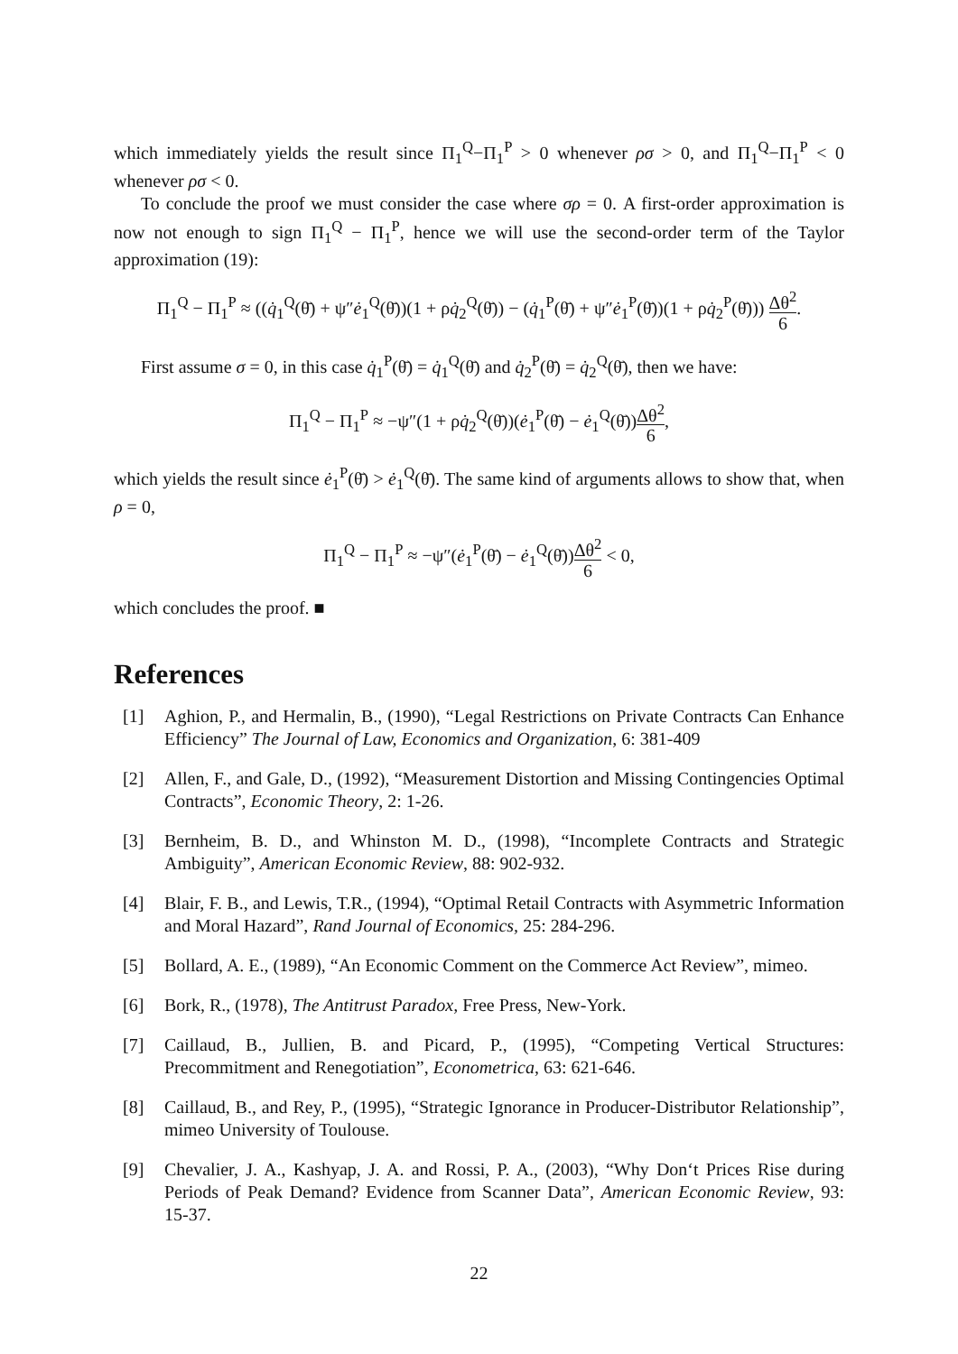which immediately yields the result since Π<sub>1</sub><sup>Q</sup>−Π<sub>1</sub><sup>P</sup> > 0 whenever ρσ > 0, and Π<sub>1</sub><sup>Q</sup>−Π<sub>1</sub><sup>P</sup> < 0 whenever ρσ < 0.
To conclude the proof we must consider the case where σρ = 0. A first-order approximation is now not enough to sign Π<sub>1</sub><sup>Q</sup> − Π<sub>1</sub><sup>P</sup>, hence we will use the second-order term of the Taylor approximation (19):
Π<sub>1</sub><sup>Q</sup> − Π<sub>1</sub><sup>P</sup> ≈ ((q̇<sub>1</sub><sup>Q</sup>(θ̄) + ψ″ė<sub>1</sub><sup>Q</sup>(θ̄))(1 + ρq̇<sub>2</sub><sup>Q</sup>(θ̄)) − (q̇<sub>1</sub><sup>P</sup>(θ̄) + ψ″ė<sub>1</sub><sup>P</sup>(θ̄))(1 + ρq̇<sub>2</sub><sup>P</sup>(θ̄))) Δθ<sup>2</sup> 6.
First assume σ = 0, in this case q̇<sub>1</sub><sup>P</sup>(θ̄) = q̇<sub>1</sub><sup>Q</sup>(θ̄) and q̇<sub>2</sub><sup>P</sup>(θ̄) = q̇<sub>2</sub><sup>Q</sup>(θ̄), then we have:
Π<sub>1</sub><sup>Q</sup> − Π<sub>1</sub><sup>P</sup> ≈ −ψ″(1 + ρq̇<sub>2</sub><sup>Q</sup>(θ̄))(ė<sub>1</sub><sup>P</sup>(θ̄) − ė<sub>1</sub><sup>Q</sup>(θ̄))Δθ<sup>2</sup> 6,
which yields the result since ė<sub>1</sub><sup>P</sup>(θ̄) > ė<sub>1</sub><sup>Q</sup>(θ̄). The same kind of arguments allows to show that, when ρ = 0,
Π<sub>1</sub><sup>Q</sup> − Π<sub>1</sub><sup>P</sup> ≈ −ψ″(ė<sub>1</sub><sup>P</sup>(θ̄) − ė<sub>1</sub><sup>Q</sup>(θ̄))Δθ<sup>2</sup> 6 < 0,
which concludes the proof. ■
References
[1] Aghion, P., and Hermalin, B., (1990), “Legal Restrictions on Private Contracts Can Enhance Efficiency” The Journal of Law, Economics and Organization, 6: 381-409
[2] Allen, F., and Gale, D., (1992), “Measurement Distortion and Missing Contingencies Optimal Contracts”, Economic Theory, 2: 1-26.
[3] Bernheim, B. D., and Whinston M. D., (1998), “Incomplete Contracts and Strategic Ambiguity”, American Economic Review, 88: 902-932.
[4] Blair, F. B., and Lewis, T.R., (1994), “Optimal Retail Contracts with Asymmetric Information and Moral Hazard”, Rand Journal of Economics, 25: 284-296.
[5] Bollard, A. E., (1989), “An Economic Comment on the Commerce Act Review”, mimeo.
[6] Bork, R., (1978), The Antitrust Paradox, Free Press, New-York.
[7] Caillaud, B., Jullien, B. and Picard, P., (1995), “Competing Vertical Structures: Precommitment and Renegotiation”, Econometrica, 63: 621-646.
[8] Caillaud, B., and Rey, P., (1995), “Strategic Ignorance in Producer-Distributor Relationship”, mimeo University of Toulouse.
[9] Chevalier, J. A., Kashyap, J. A. and Rossi, P. A., (2003), “Why Don‘t Prices Rise during Periods of Peak Demand? Evidence from Scanner Data”, American Economic Review, 93: 15-37.
22